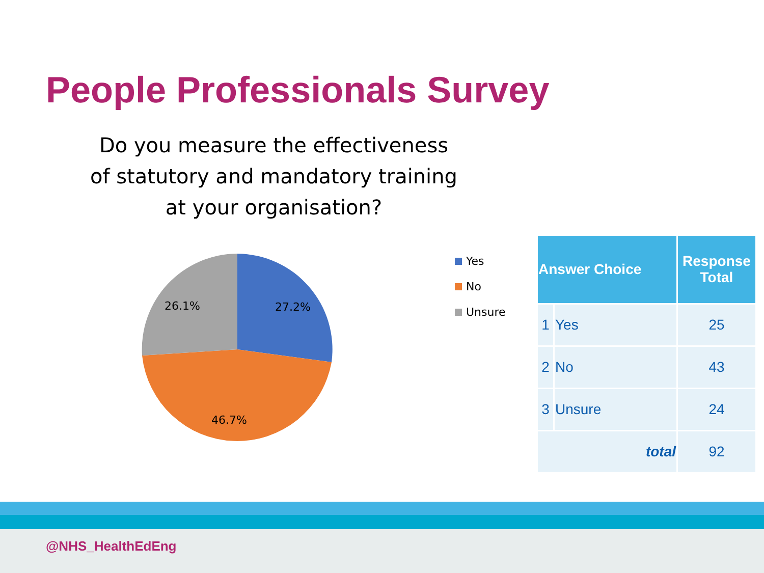People Professionals Survey
Do you measure the effectiveness
of statutory and mandatory training
at your organisation?
27.2%
46.7%
26.1%
Yes
No
Unsure
| Answer Choice | | Response Total |
| --- | --- | --- |
| 1 | Yes | 25 |
| 2 | No | 43 |
| 3 | Unsure | 24 |
| total | | 92 |
@NHS_HealthEdEng